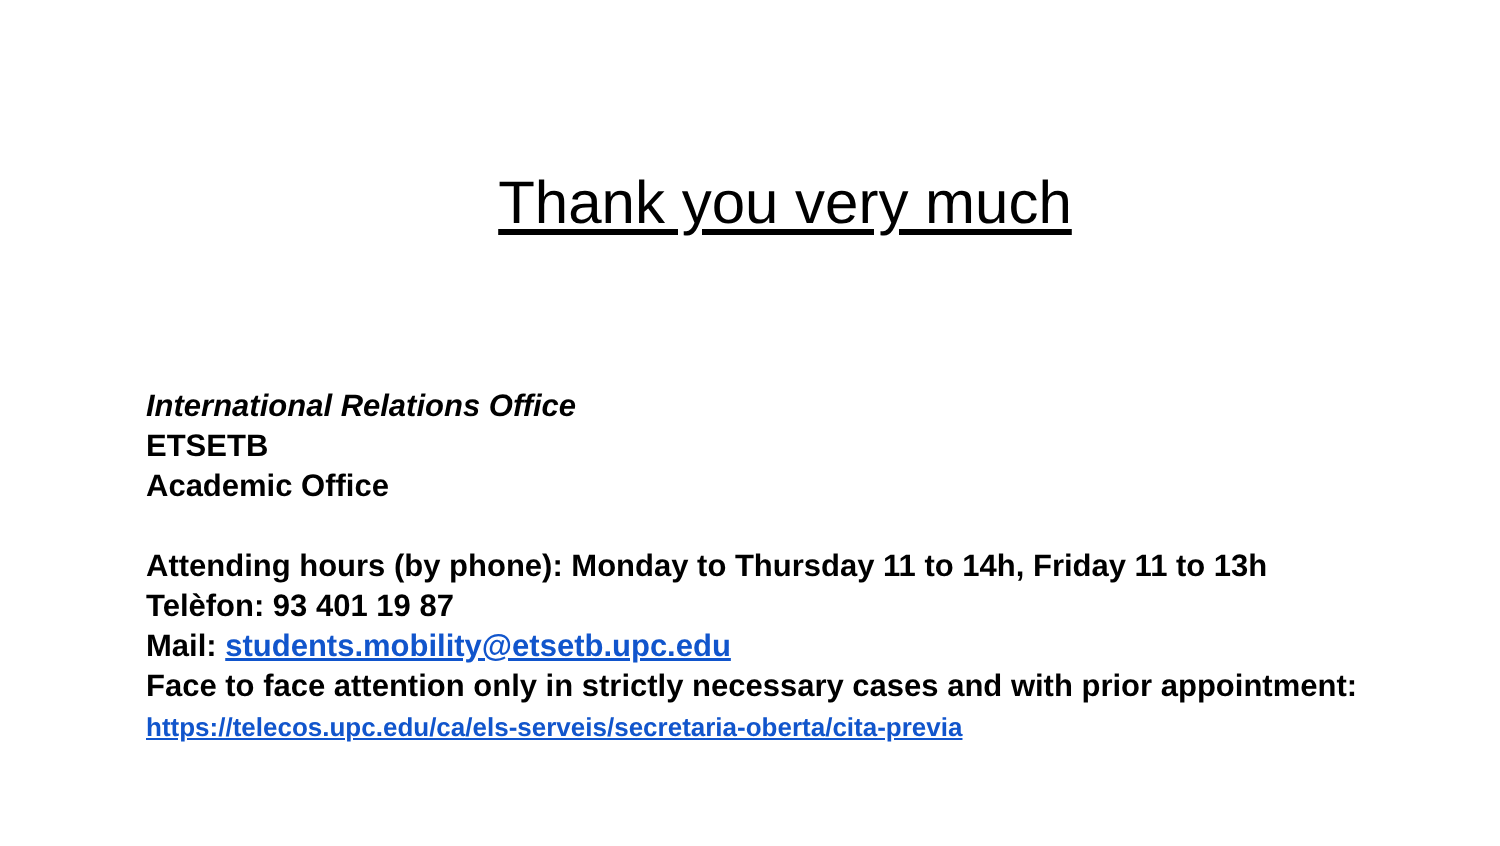Thank you very much
International Relations Office
ETSETB
Academic Office
Attending hours (by phone): Monday to Thursday 11 to 14h, Friday 11 to 13h
Telèfon: 93 401 19 87
Mail: students.mobility@etsetb.upc.edu
Face to face attention only in strictly necessary cases and with prior appointment: https://telecos.upc.edu/ca/els-serveis/secretaria-oberta/cita-previa